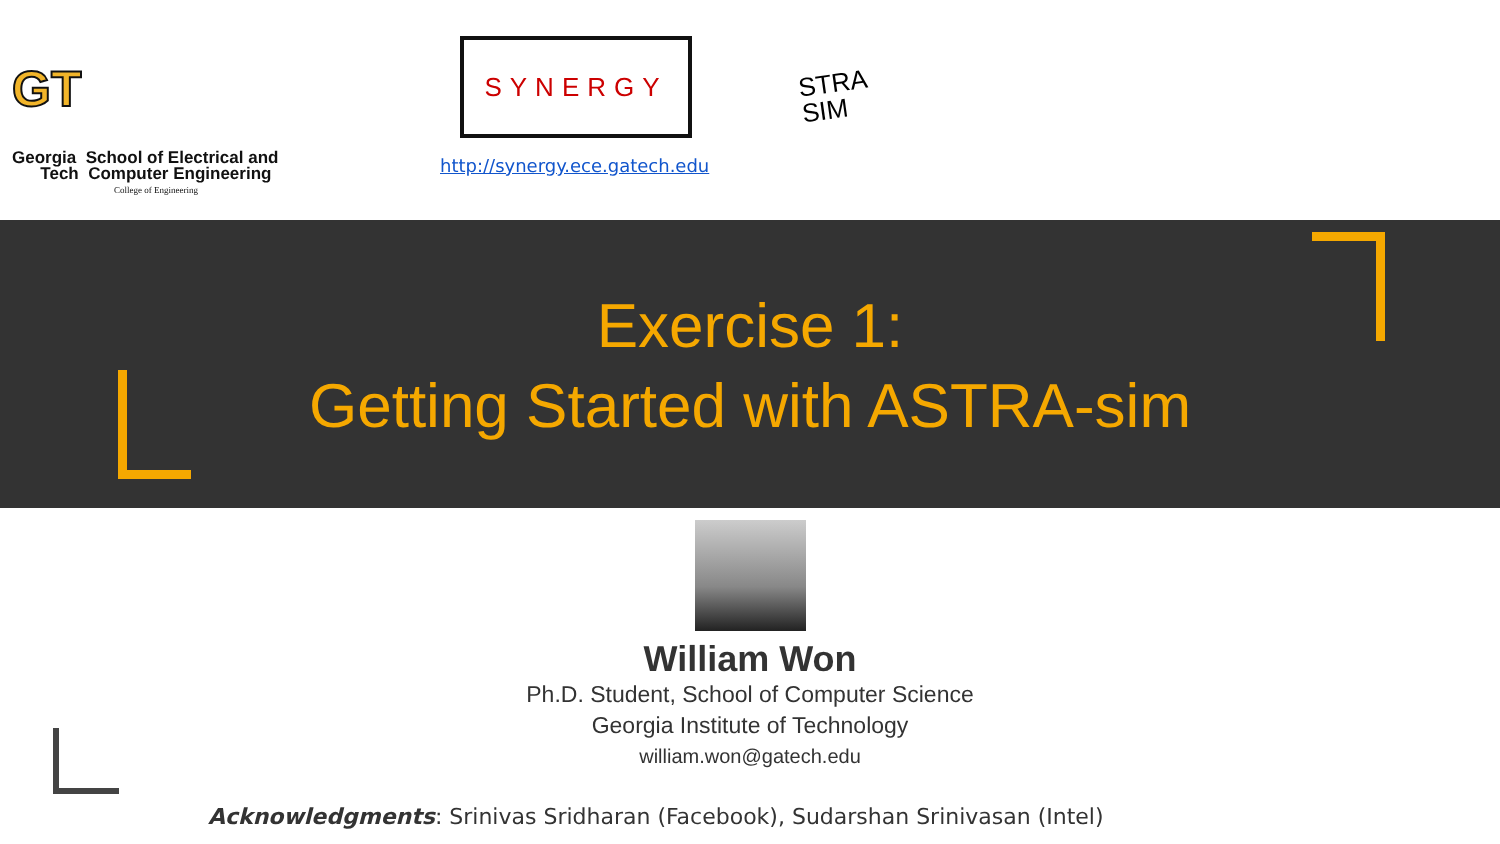GT
Georgia School of Electrical and
Tech Computer Engineering
College of Engineering
SYNERGY
http://synergy.ece.gatech.edu
STRA
SIM
Exercise 1:
Getting Started with ASTRA-sim
William Won
Ph.D. Student, School of Computer Science
Georgia Institute of Technology
william.won@gatech.edu
Acknowledgments: Srinivas Sridharan (Facebook), Sudarshan Srinivasan (Intel)